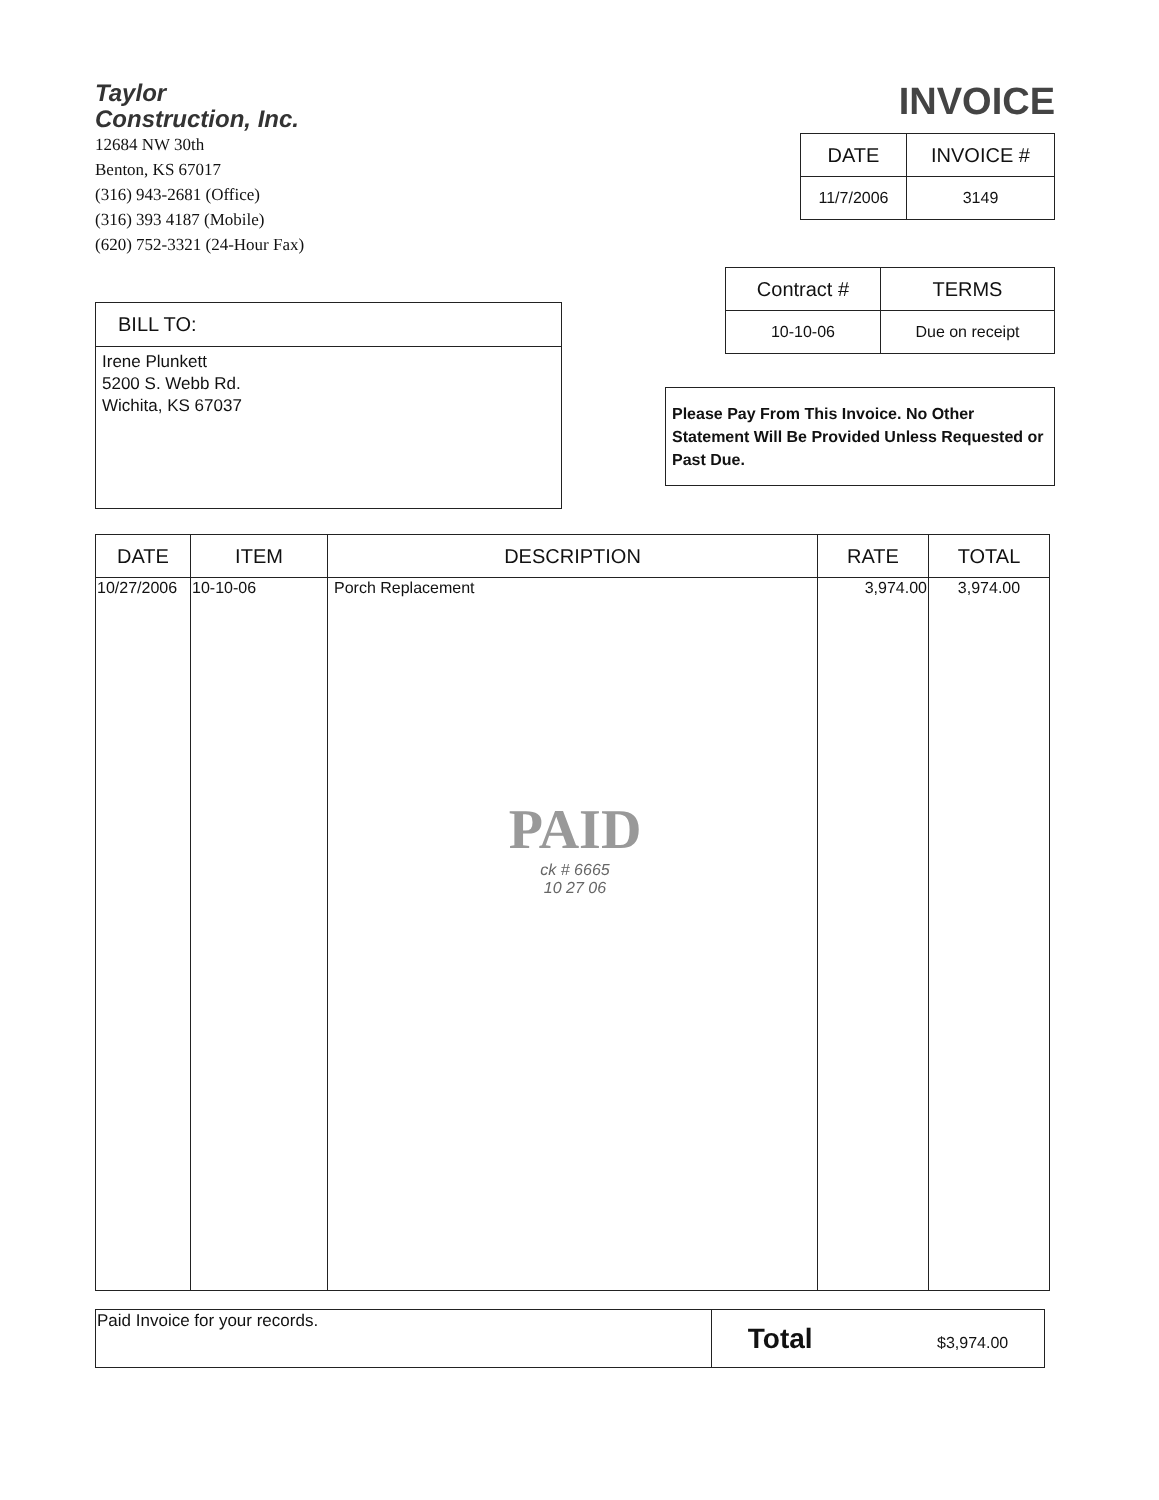Taylor
Construction, Inc.
12684 NW 30th
Benton, KS 67017
(316) 943-2681 (Office)
(316) 393 4187 (Mobile)
(620) 752-3321 (24-Hour Fax)
INVOICE
| DATE | INVOICE # |
| --- | --- |
| 11/7/2006 | 3149 |
BILL TO:
Irene Plunkett
5200 S. Webb Rd.
Wichita, KS 67037
| Contract # | TERMS |
| --- | --- |
| 10-10-06 | Due on receipt |
Please Pay From This Invoice. No Other Statement Will Be Provided Unless Requested or Past Due.
| DATE | ITEM | DESCRIPTION | RATE | TOTAL |
| --- | --- | --- | --- | --- |
| 10/27/2006 | 10-10-06 | Porch Replacement PAID ck # 6665 10 27 06 | 3,974.00 | 3,974.00 |
| Paid Invoice for your records. | Total $3,974.00 |